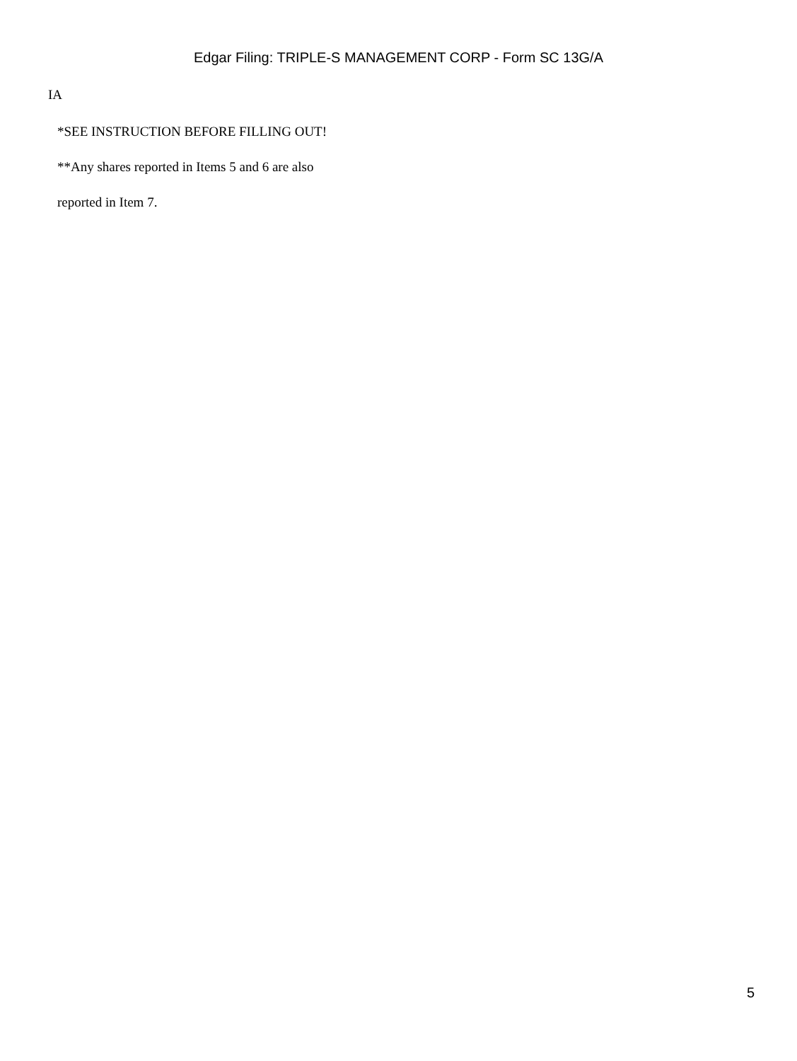Edgar Filing: TRIPLE-S MANAGEMENT CORP - Form SC 13G/A
IA
*SEE INSTRUCTION BEFORE FILLING OUT!
**Any shares reported in Items 5 and 6 are also
reported in Item 7.
5